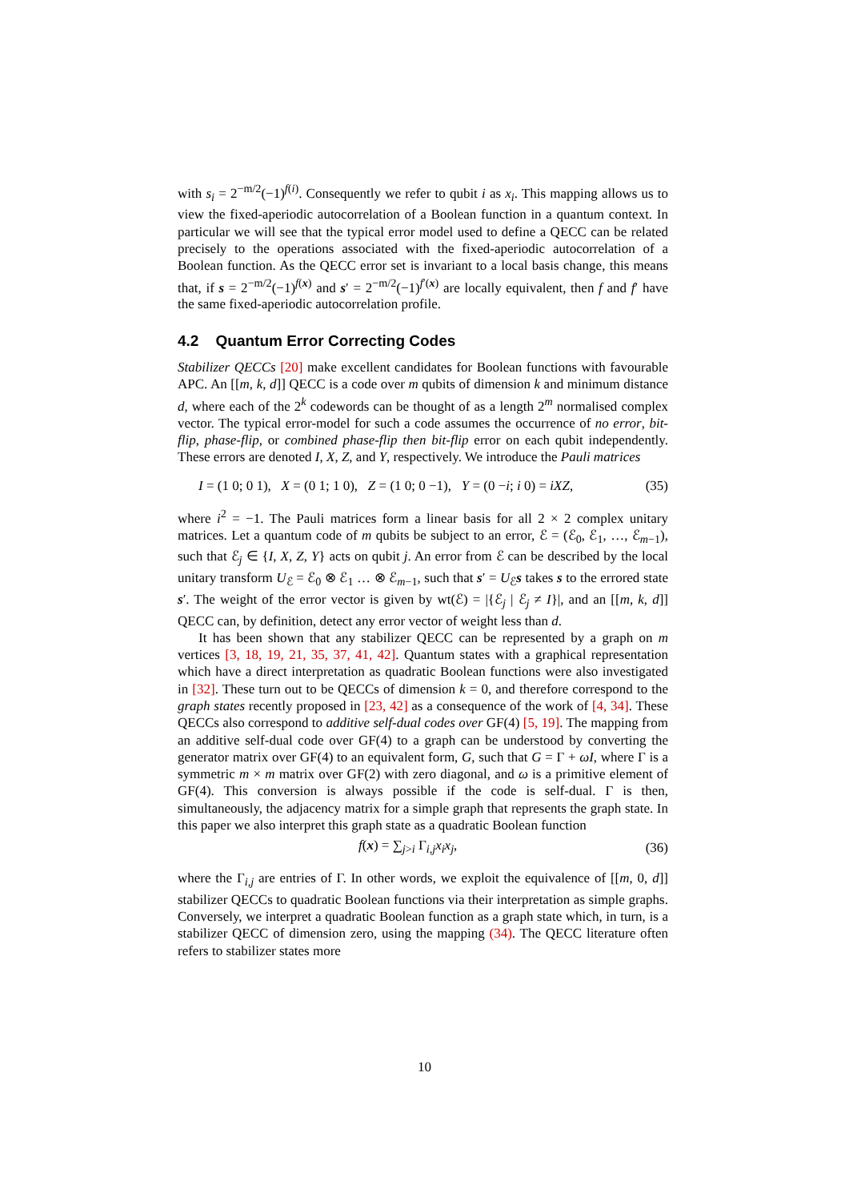with s<sub>i</sub> = 2<sup>−m/2</sup>(−1)<sup>f(i)</sup>. Consequently we refer to qubit i as x<sub>i</sub>. This mapping allows us to view the fixed-aperiodic autocorrelation of a Boolean function in a quantum context. In particular we will see that the typical error model used to define a QECC can be related precisely to the operations associated with the fixed-aperiodic autocorrelation of a Boolean function. As the QECC error set is invariant to a local basis change, this means that, if s = 2<sup>−m/2</sup>(−1)<sup>f(x)</sup> and s′ = 2<sup>−m/2</sup>(−1)<sup>f′(x)</sup> are locally equivalent, then f and f′ have the same fixed-aperiodic autocorrelation profile.
4.2 Quantum Error Correcting Codes
Stabilizer QECCs [20] make excellent candidates for Boolean functions with favourable APC. An [[m, k, d]] QECC is a code over m qubits of dimension k and minimum distance d, where each of the 2<sup>k</sup> codewords can be thought of as a length 2<sup>m</sup> normalised complex vector. The typical error-model for such a code assumes the occurrence of no error, bit-flip, phase-flip, or combined phase-flip then bit-flip error on each qubit independently. These errors are denoted I, X, Z, and Y, respectively. We introduce the Pauli matrices
I = (1 0; 0 1), X = (0 1; 1 0), Z = (1 0; 0 −1), Y = (0 −i; i 0) = iXZ, (35)
where i<sup>2</sup> = −1. The Pauli matrices form a linear basis for all 2 × 2 complex unitary matrices. Let a quantum code of m qubits be subject to an error, ℰ = (ℰ<sub>0</sub>, ℰ<sub>1</sub>, …, ℰ<sub>m−1</sub>), such that ℰ<sub>j</sub> ∈ {I, X, Z, Y} acts on qubit j. An error from ℰ can be described by the local unitary transform U<sub>ℰ</sub> = ℰ<sub>0</sub> ⊗ ℰ<sub>1</sub> … ⊗ ℰ<sub>m−1</sub>, such that s′ = U<sub>ℰ</sub>s takes s to the errored state s′. The weight of the error vector is given by wt(ℰ) = |{ℰ<sub>j</sub> | ℰ<sub>j</sub> ≠ I}|, and an [[m, k, d]] QECC can, by definition, detect any error vector of weight less than d.
It has been shown that any stabilizer QECC can be represented by a graph on m vertices [3, 18, 19, 21, 35, 37, 41, 42]. Quantum states with a graphical representation which have a direct interpretation as quadratic Boolean functions were also investigated in [32]. These turn out to be QECCs of dimension k = 0, and therefore correspond to the graph states recently proposed in [23, 42] as a consequence of the work of [4, 34]. These QECCs also correspond to additive self-dual codes over GF(4) [5, 19]. The mapping from an additive self-dual code over GF(4) to a graph can be understood by converting the generator matrix over GF(4) to an equivalent form, G, such that G = Γ + ωI, where Γ is a symmetric m × m matrix over GF(2) with zero diagonal, and ω is a primitive element of GF(4). This conversion is always possible if the code is self-dual. Γ is then, simultaneously, the adjacency matrix for a simple graph that represents the graph state. In this paper we also interpret this graph state as a quadratic Boolean function
f(x) = ∑<sub>j>i</sub> Γ<sub>i,j</sub>x<sub>i</sub>x<sub>j</sub>, (36)
where the Γ<sub>i,j</sub> are entries of Γ. In other words, we exploit the equivalence of [[m, 0, d]] stabilizer QECCs to quadratic Boolean functions via their interpretation as simple graphs. Conversely, we interpret a quadratic Boolean function as a graph state which, in turn, is a stabilizer QECC of dimension zero, using the mapping (34). The QECC literature often refers to stabilizer states more
10